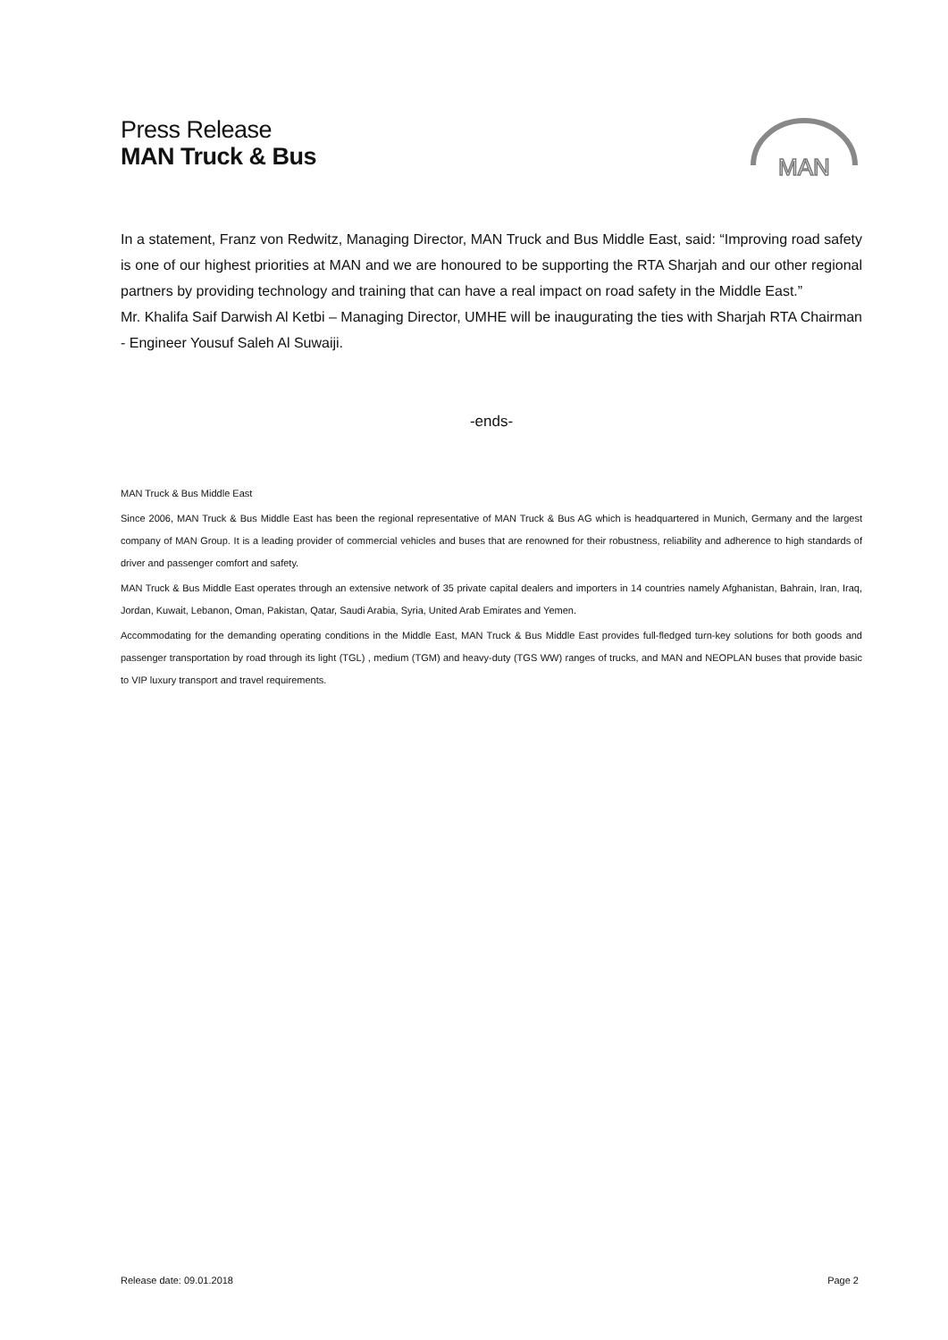Press Release
MAN Truck & Bus
MAN
In a statement, Franz von Redwitz, Managing Director, MAN Truck and Bus Middle East, said: “Improving road safety is one of our highest priorities at MAN and we are honoured to be supporting the RTA Sharjah and our other regional partners by providing technology and training that can have a real impact on road safety in the Middle East.”
Mr. Khalifa Saif Darwish Al Ketbi – Managing Director, UMHE will be inaugurating the ties with Sharjah RTA Chairman - Engineer Yousuf Saleh Al Suwaiji.
-ends-
MAN Truck & Bus Middle East
Since 2006, MAN Truck & Bus Middle East has been the regional representative of MAN Truck & Bus AG which is headquartered in Munich, Germany and the largest company of MAN Group. It is a leading provider of commercial vehicles and buses that are renowned for their robustness, reliability and adherence to high standards of driver and passenger comfort and safety.
MAN Truck & Bus Middle East operates through an extensive network of 35 private capital dealers and importers in 14 countries namely Afghanistan, Bahrain, Iran, Iraq, Jordan, Kuwait, Lebanon, Oman, Pakistan, Qatar, Saudi Arabia, Syria, United Arab Emirates and Yemen.
Accommodating for the demanding operating conditions in the Middle East, MAN Truck & Bus Middle East provides full-fledged turn-key solutions for both goods and passenger transportation by road through its light (TGL) , medium (TGM) and heavy-duty (TGS WW) ranges of trucks, and MAN and NEOPLAN buses that provide basic to VIP luxury transport and travel requirements.
Release date: 09.01.2018 Page 2